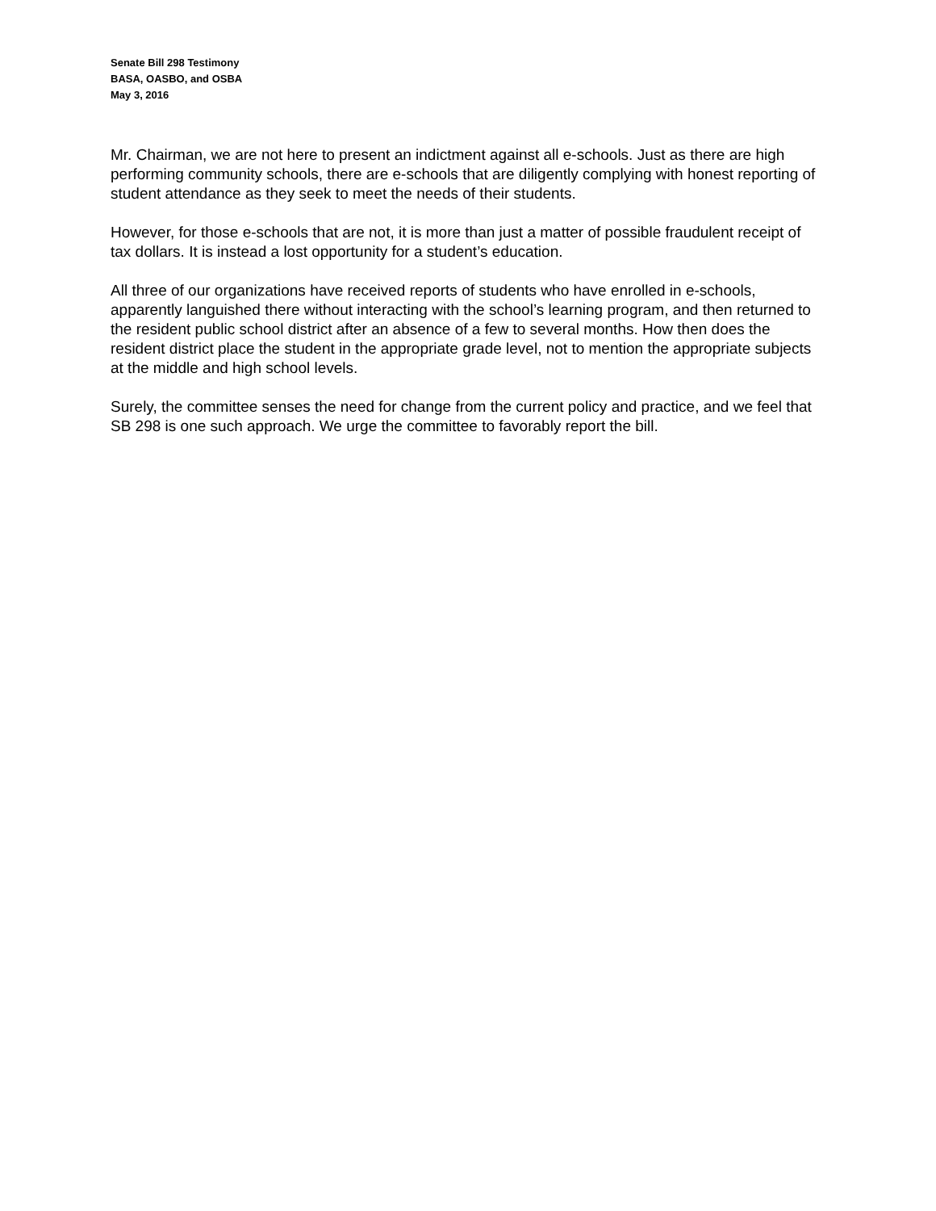Senate Bill 298 Testimony
BASA, OASBO, and OSBA
May 3, 2016
Mr. Chairman, we are not here to present an indictment against all e-schools. Just as there are high performing community schools, there are e-schools that are diligently complying with honest reporting of student attendance as they seek to meet the needs of their students.
However, for those e-schools that are not, it is more than just a matter of possible fraudulent receipt of tax dollars. It is instead a lost opportunity for a student’s education.
All three of our organizations have received reports of students who have enrolled in e-schools, apparently languished there without interacting with the school’s learning program, and then returned to the resident public school district after an absence of a few to several months. How then does the resident district place the student in the appropriate grade level, not to mention the appropriate subjects at the middle and high school levels.
Surely, the committee senses the need for change from the current policy and practice, and we feel that SB 298 is one such approach. We urge the committee to favorably report the bill.